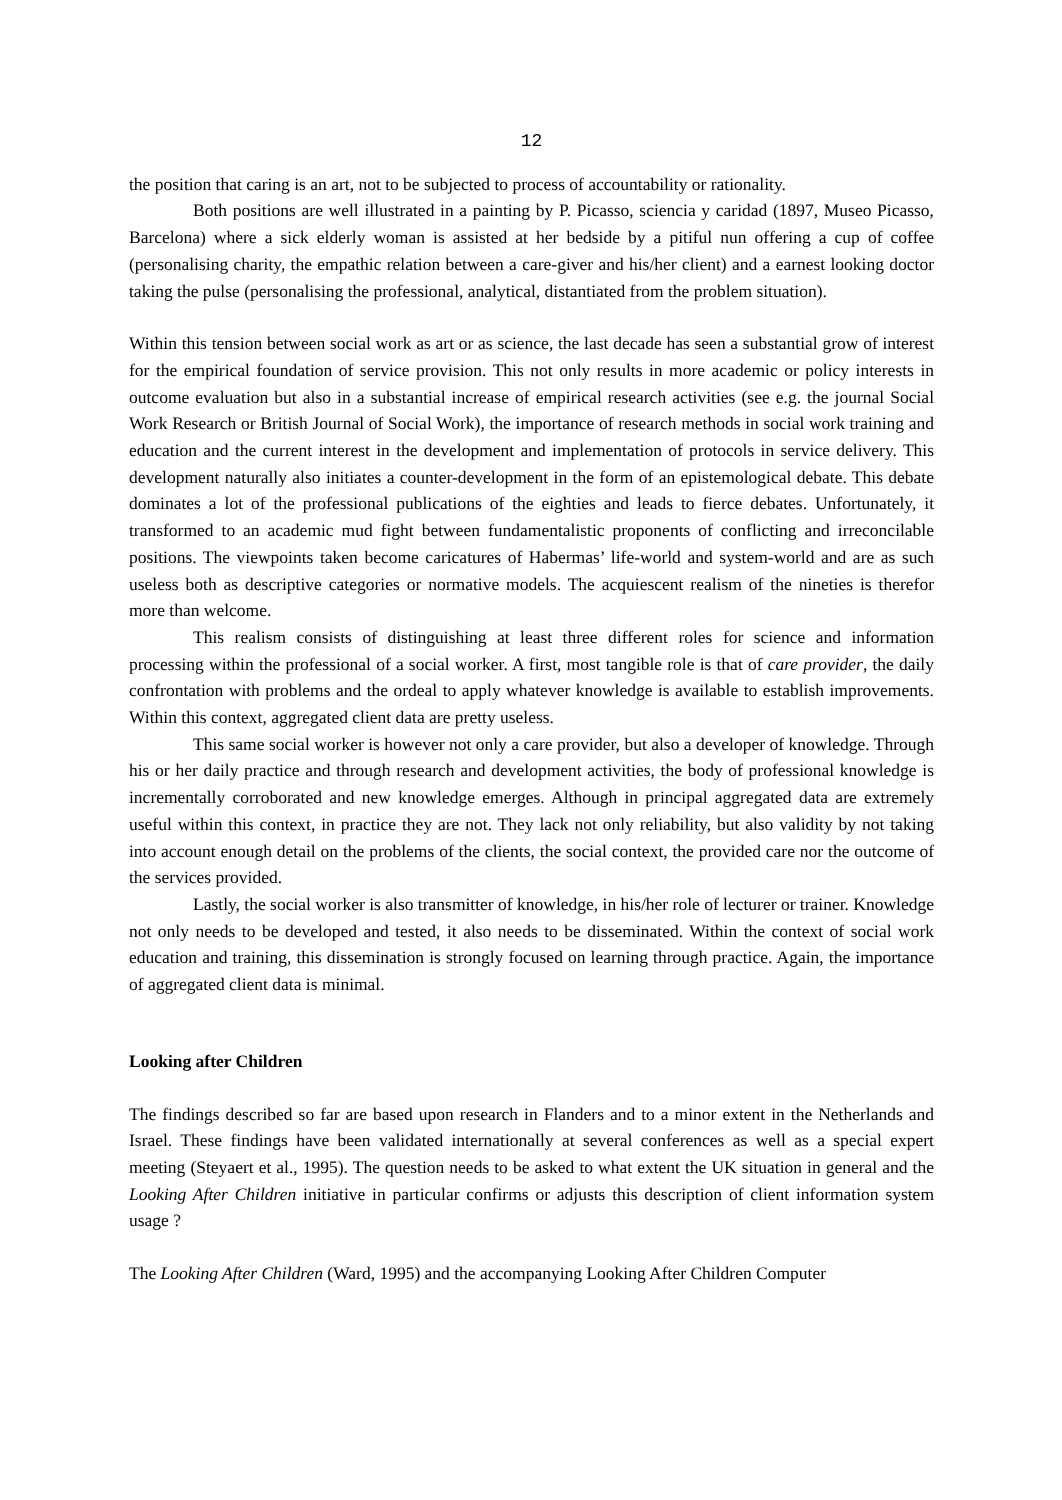12
the position that caring is an art, not to be subjected to process of accountability or rationality.
Both positions are well illustrated in a painting by P. Picasso, sciencia y caridad (1897, Museo Picasso, Barcelona) where a sick elderly woman is assisted at her bedside by a pitiful nun offering a cup of coffee (personalising charity, the empathic relation between a care-giver and his/her client) and a earnest looking doctor taking the pulse (personalising the professional, analytical, distantiated from the problem situation).
Within this tension between social work as art or as science, the last decade has seen a substantial grow of interest for the empirical foundation of service provision. This not only results in more academic or policy interests in outcome evaluation but also in a substantial increase of empirical research activities (see e.g. the journal Social Work Research or British Journal of Social Work), the importance of research methods in social work training and education and the current interest in the development and implementation of protocols in service delivery. This development naturally also initiates a counter-development in the form of an epistemological debate. This debate dominates a lot of the professional publications of the eighties and leads to fierce debates. Unfortunately, it transformed to an academic mud fight between fundamentalistic proponents of conflicting and irreconcilable positions. The viewpoints taken become caricatures of Habermas’ life-world and system-world and are as such useless both as descriptive categories or normative models. The acquiescent realism of the nineties is therefor more than welcome.
This realism consists of distinguishing at least three different roles for science and information processing within the professional of a social worker. A first, most tangible role is that of care provider, the daily confrontation with problems and the ordeal to apply whatever knowledge is available to establish improvements. Within this context, aggregated client data are pretty useless.
This same social worker is however not only a care provider, but also a developer of knowledge. Through his or her daily practice and through research and development activities, the body of professional knowledge is incrementally corroborated and new knowledge emerges. Although in principal aggregated data are extremely useful within this context, in practice they are not. They lack not only reliability, but also validity by not taking into account enough detail on the problems of the clients, the social context, the provided care nor the outcome of the services provided.
Lastly, the social worker is also transmitter of knowledge, in his/her role of lecturer or trainer. Knowledge not only needs to be developed and tested, it also needs to be disseminated. Within the context of social work education and training, this dissemination is strongly focused on learning through practice. Again, the importance of aggregated client data is minimal.
Looking after Children
The findings described so far are based upon research in Flanders and to a minor extent in the Netherlands and Israel. These findings have been validated internationally at several conferences as well as a special expert meeting (Steyaert et al., 1995). The question needs to be asked to what extent the UK situation in general and the Looking After Children initiative in particular confirms or adjusts this description of client information system usage ?
The Looking After Children (Ward, 1995) and the accompanying Looking After Children Computer